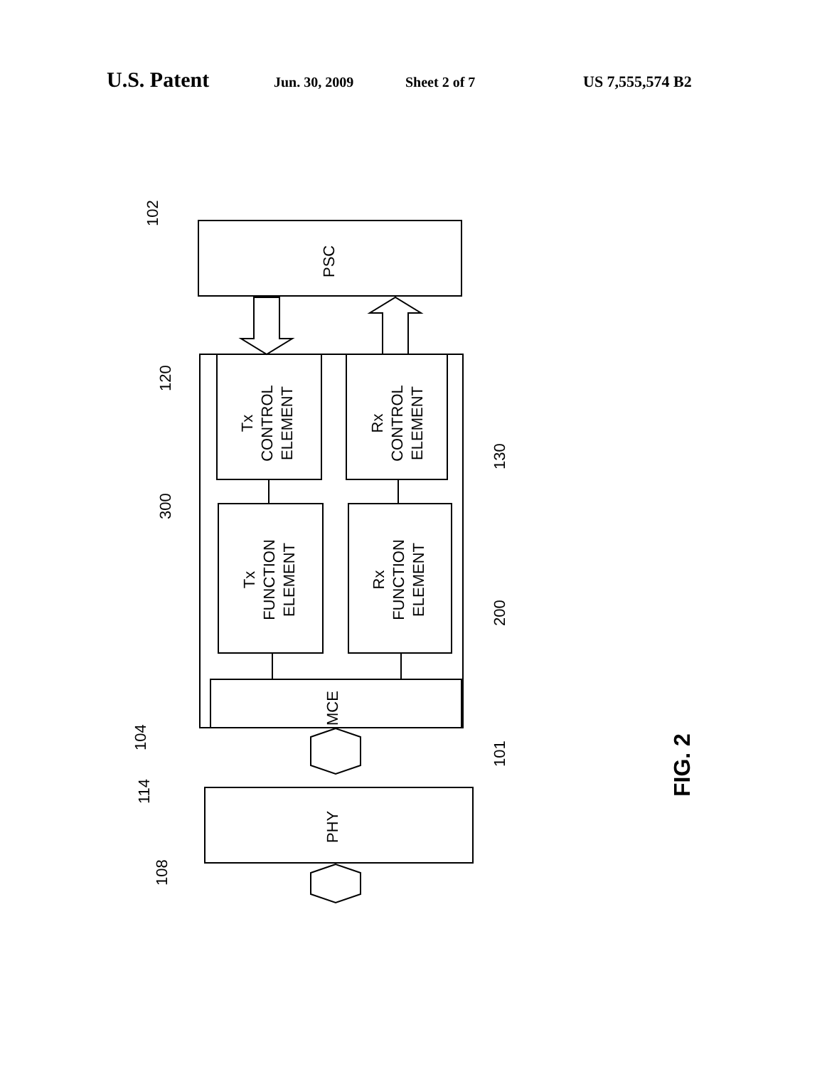U.S. Patent Jun. 30, 2009 Sheet 2 of 7 US 7,555,574 B2
PSC
Tx CONTROL ELEMENT
Rx CONTROL ELEMENT
Tx FUNCTION ELEMENT
Rx FUNCTION ELEMENT
MCE
PHY
102
120
300
130
200
104
101
114
108
FIG. 2